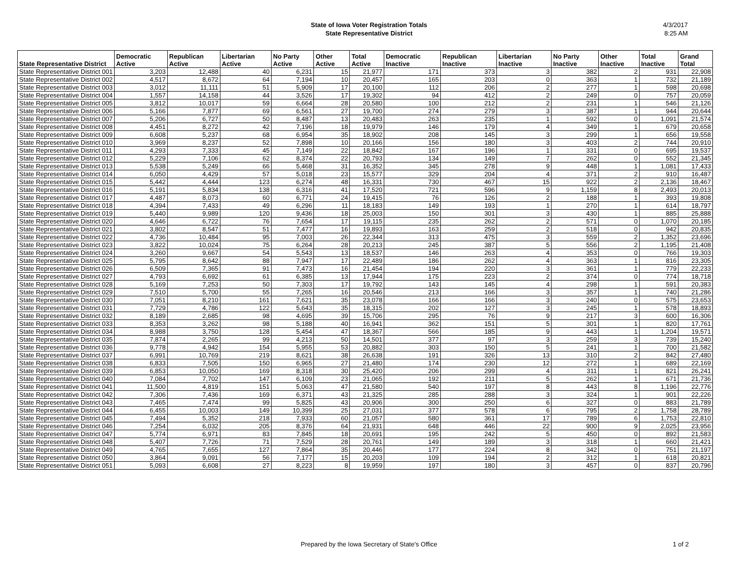State of Iowa Voter Registration Totals
State Representative District
4/3/2017
8:25 AM
| State Representative District | Democratic Active | Republican Active | Libertarian Active | No Party Active | Other Active | Total Active | Democratic Inactive | Republican Inactive | Libertarian Inactive | No Party Inactive | Other Inactive | Total Inactive | Grand Total |
| --- | --- | --- | --- | --- | --- | --- | --- | --- | --- | --- | --- | --- | --- |
| State Representative District 001 | 3,203 | 12,488 | 40 | 6,231 | 15 | 21,977 | 171 | 373 | 3 | 382 | 2 | 931 | 22,908 |
| State Representative District 002 | 4,517 | 8,672 | 64 | 7,194 | 10 | 20,457 | 165 | 203 | 0 | 363 | 1 | 732 | 21,189 |
| State Representative District 003 | 3,012 | 11,111 | 51 | 5,909 | 17 | 20,100 | 112 | 206 | 2 | 277 | 1 | 598 | 20,698 |
| State Representative District 004 | 1,557 | 14,158 | 44 | 3,526 | 17 | 19,302 | 94 | 412 | 2 | 249 | 0 | 757 | 20,059 |
| State Representative District 005 | 3,812 | 10,017 | 59 | 6,664 | 28 | 20,580 | 100 | 212 | 2 | 231 | 1 | 546 | 21,126 |
| State Representative District 006 | 5,166 | 7,877 | 69 | 6,561 | 27 | 19,700 | 274 | 279 | 3 | 387 | 1 | 944 | 20,644 |
| State Representative District 007 | 5,206 | 6,727 | 50 | 8,487 | 13 | 20,483 | 263 | 235 | 1 | 592 | 0 | 1,091 | 21,574 |
| State Representative District 008 | 4,451 | 8,272 | 42 | 7,196 | 18 | 19,979 | 146 | 179 | 4 | 349 | 1 | 679 | 20,658 |
| State Representative District 009 | 6,608 | 5,237 | 68 | 6,954 | 35 | 18,902 | 208 | 145 | 3 | 299 | 1 | 656 | 19,558 |
| State Representative District 010 | 3,969 | 8,237 | 52 | 7,898 | 10 | 20,166 | 156 | 180 | 3 | 403 | 2 | 744 | 20,910 |
| State Representative District 011 | 4,293 | 7,333 | 45 | 7,149 | 22 | 18,842 | 167 | 196 | 1 | 331 | 0 | 695 | 19,537 |
| State Representative District 012 | 5,229 | 7,106 | 62 | 8,374 | 22 | 20,793 | 134 | 149 | 7 | 262 | 0 | 552 | 21,345 |
| State Representative District 013 | 5,538 | 5,249 | 66 | 5,468 | 31 | 16,352 | 345 | 278 | 9 | 448 | 1 | 1,081 | 17,433 |
| State Representative District 014 | 6,050 | 4,429 | 57 | 5,018 | 23 | 15,577 | 329 | 204 | 4 | 371 | 2 | 910 | 16,487 |
| State Representative District 015 | 5,442 | 4,444 | 123 | 6,274 | 48 | 16,331 | 730 | 467 | 15 | 922 | 2 | 2,136 | 18,467 |
| State Representative District 016 | 5,191 | 5,834 | 138 | 6,316 | 41 | 17,520 | 721 | 596 | 9 | 1,159 | 8 | 2,493 | 20,013 |
| State Representative District 017 | 4,487 | 8,073 | 60 | 6,771 | 24 | 19,415 | 76 | 126 | 2 | 188 | 1 | 393 | 19,808 |
| State Representative District 018 | 4,394 | 7,433 | 49 | 6,296 | 11 | 18,183 | 149 | 193 | 1 | 270 | 1 | 614 | 18,797 |
| State Representative District 019 | 5,440 | 9,989 | 120 | 9,436 | 18 | 25,003 | 150 | 301 | 3 | 430 | 1 | 885 | 25,888 |
| State Representative District 020 | 4,646 | 6,722 | 76 | 7,654 | 17 | 19,115 | 235 | 262 | 2 | 571 | 0 | 1,070 | 20,185 |
| State Representative District 021 | 3,802 | 8,547 | 51 | 7,477 | 16 | 19,893 | 163 | 259 | 2 | 518 | 0 | 942 | 20,835 |
| State Representative District 022 | 4,736 | 10,484 | 95 | 7,003 | 26 | 22,344 | 313 | 475 | 3 | 559 | 2 | 1,352 | 23,696 |
| State Representative District 023 | 3,822 | 10,024 | 75 | 6,264 | 28 | 20,213 | 245 | 387 | 5 | 556 | 2 | 1,195 | 21,408 |
| State Representative District 024 | 3,260 | 9,667 | 54 | 5,543 | 13 | 18,537 | 146 | 263 | 4 | 353 | 0 | 766 | 19,303 |
| State Representative District 025 | 5,795 | 8,642 | 88 | 7,947 | 17 | 22,489 | 186 | 262 | 4 | 363 | 1 | 816 | 23,305 |
| State Representative District 026 | 6,509 | 7,365 | 91 | 7,473 | 16 | 21,454 | 194 | 220 | 3 | 361 | 1 | 779 | 22,233 |
| State Representative District 027 | 4,793 | 6,692 | 61 | 6,385 | 13 | 17,944 | 175 | 223 | 2 | 374 | 0 | 774 | 18,718 |
| State Representative District 028 | 5,169 | 7,253 | 50 | 7,303 | 17 | 19,792 | 143 | 145 | 4 | 298 | 1 | 591 | 20,383 |
| State Representative District 029 | 7,510 | 5,700 | 55 | 7,265 | 16 | 20,546 | 213 | 166 | 3 | 357 | 1 | 740 | 21,286 |
| State Representative District 030 | 7,051 | 8,210 | 161 | 7,621 | 35 | 23,078 | 166 | 166 | 3 | 240 | 0 | 575 | 23,653 |
| State Representative District 031 | 7,729 | 4,786 | 122 | 5,643 | 35 | 18,315 | 202 | 127 | 3 | 245 | 1 | 578 | 18,893 |
| State Representative District 032 | 8,189 | 2,685 | 98 | 4,695 | 39 | 15,706 | 295 | 76 | 9 | 217 | 3 | 600 | 16,306 |
| State Representative District 033 | 8,353 | 3,262 | 98 | 5,188 | 40 | 16,941 | 362 | 151 | 5 | 301 | 1 | 820 | 17,761 |
| State Representative District 034 | 8,988 | 3,750 | 128 | 5,454 | 47 | 18,367 | 566 | 185 | 9 | 443 | 1 | 1,204 | 19,571 |
| State Representative District 035 | 7,874 | 2,265 | 99 | 4,213 | 50 | 14,501 | 377 | 97 | 3 | 259 | 3 | 739 | 15,240 |
| State Representative District 036 | 9,778 | 4,942 | 154 | 5,955 | 53 | 20,882 | 303 | 150 | 5 | 241 | 1 | 700 | 21,582 |
| State Representative District 037 | 6,991 | 10,769 | 219 | 8,621 | 38 | 26,638 | 191 | 326 | 13 | 310 | 2 | 842 | 27,480 |
| State Representative District 038 | 6,833 | 7,505 | 150 | 6,965 | 27 | 21,480 | 174 | 230 | 12 | 272 | 1 | 689 | 22,169 |
| State Representative District 039 | 6,853 | 10,050 | 169 | 8,318 | 30 | 25,420 | 206 | 299 | 4 | 311 | 1 | 821 | 26,241 |
| State Representative District 040 | 7,084 | 7,702 | 147 | 6,109 | 23 | 21,065 | 192 | 211 | 5 | 262 | 1 | 671 | 21,736 |
| State Representative District 041 | 11,500 | 4,819 | 151 | 5,063 | 47 | 21,580 | 540 | 197 | 8 | 443 | 8 | 1,196 | 22,776 |
| State Representative District 042 | 7,306 | 7,436 | 169 | 6,371 | 43 | 21,325 | 285 | 288 | 3 | 324 | 1 | 901 | 22,226 |
| State Representative District 043 | 7,465 | 7,474 | 99 | 5,825 | 43 | 20,906 | 300 | 250 | 6 | 327 | 0 | 883 | 21,789 |
| State Representative District 044 | 6,455 | 10,003 | 149 | 10,399 | 25 | 27,031 | 377 | 578 | 6 | 795 | 2 | 1,758 | 28,789 |
| State Representative District 045 | 7,494 | 5,352 | 218 | 7,933 | 60 | 21,057 | 580 | 361 | 17 | 789 | 6 | 1,753 | 22,810 |
| State Representative District 046 | 7,254 | 6,032 | 205 | 8,376 | 64 | 21,931 | 648 | 446 | 22 | 900 | 9 | 2,025 | 23,956 |
| State Representative District 047 | 5,774 | 6,971 | 83 | 7,845 | 18 | 20,691 | 195 | 242 | 5 | 450 | 0 | 892 | 21,583 |
| State Representative District 048 | 5,407 | 7,726 | 71 | 7,529 | 28 | 20,761 | 149 | 189 | 3 | 318 | 1 | 660 | 21,421 |
| State Representative District 049 | 4,765 | 7,655 | 127 | 7,864 | 35 | 20,446 | 177 | 224 | 8 | 342 | 0 | 751 | 21,197 |
| State Representative District 050 | 3,864 | 9,091 | 56 | 7,177 | 15 | 20,203 | 109 | 194 | 2 | 312 | 1 | 618 | 20,821 |
| State Representative District 051 | 5,093 | 6,608 | 27 | 8,223 | 8 | 19,959 | 197 | 180 | 3 | 457 | 0 | 837 | 20,796 |
Prepared by the Iowa Secretary of State's Office
1 of 2